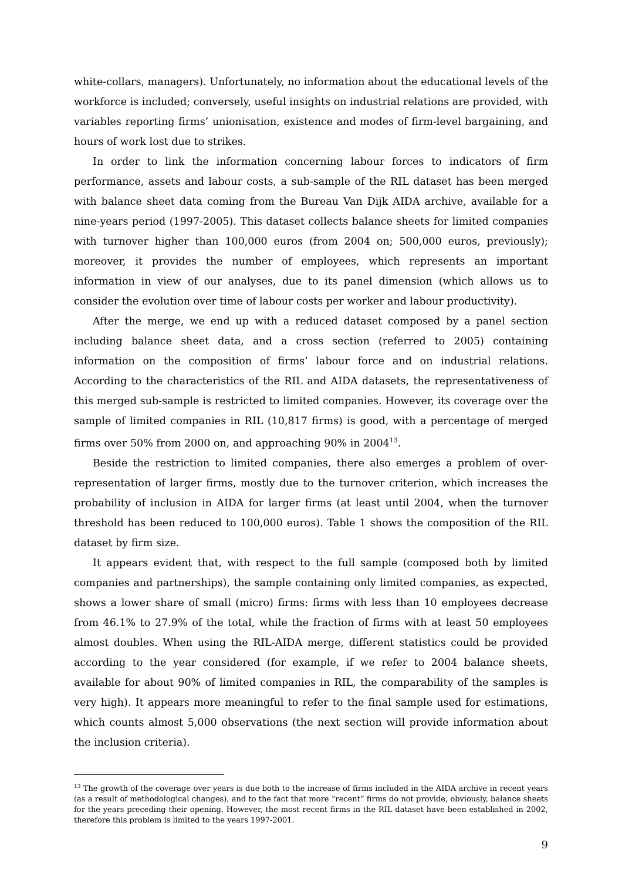white-collars, managers). Unfortunately, no information about the educational levels of the workforce is included; conversely, useful insights on industrial relations are provided, with variables reporting firms’ unionisation, existence and modes of firm-level bargaining, and hours of work lost due to strikes.
In order to link the information concerning labour forces to indicators of firm performance, assets and labour costs, a sub-sample of the RIL dataset has been merged with balance sheet data coming from the Bureau Van Dijk AIDA archive, available for a nine-years period (1997-2005). This dataset collects balance sheets for limited companies with turnover higher than 100,000 euros (from 2004 on; 500,000 euros, previously); moreover, it provides the number of employees, which represents an important information in view of our analyses, due to its panel dimension (which allows us to consider the evolution over time of labour costs per worker and labour productivity).
After the merge, we end up with a reduced dataset composed by a panel section including balance sheet data, and a cross section (referred to 2005) containing information on the composition of firms’ labour force and on industrial relations. According to the characteristics of the RIL and AIDA datasets, the representativeness of this merged sub-sample is restricted to limited companies. However, its coverage over the sample of limited companies in RIL (10,817 firms) is good, with a percentage of merged firms over 50% from 2000 on, and approaching 90% in 2004<sup>13</sup>.
Beside the restriction to limited companies, there also emerges a problem of over-representation of larger firms, mostly due to the turnover criterion, which increases the probability of inclusion in AIDA for larger firms (at least until 2004, when the turnover threshold has been reduced to 100,000 euros). Table 1 shows the composition of the RIL dataset by firm size.
It appears evident that, with respect to the full sample (composed both by limited companies and partnerships), the sample containing only limited companies, as expected, shows a lower share of small (micro) firms: firms with less than 10 employees decrease from 46.1% to 27.9% of the total, while the fraction of firms with at least 50 employees almost doubles. When using the RIL-AIDA merge, different statistics could be provided according to the year considered (for example, if we refer to 2004 balance sheets, available for about 90% of limited companies in RIL, the comparability of the samples is very high). It appears more meaningful to refer to the final sample used for estimations, which counts almost 5,000 observations (the next section will provide information about the inclusion criteria).
<sup>13</sup> The growth of the coverage over years is due both to the increase of firms included in the AIDA archive in recent years (as a result of methodological changes), and to the fact that more “recent” firms do not provide, obviously, balance sheets for the years preceding their opening. However, the most recent firms in the RIL dataset have been established in 2002, therefore this problem is limited to the years 1997-2001.
9